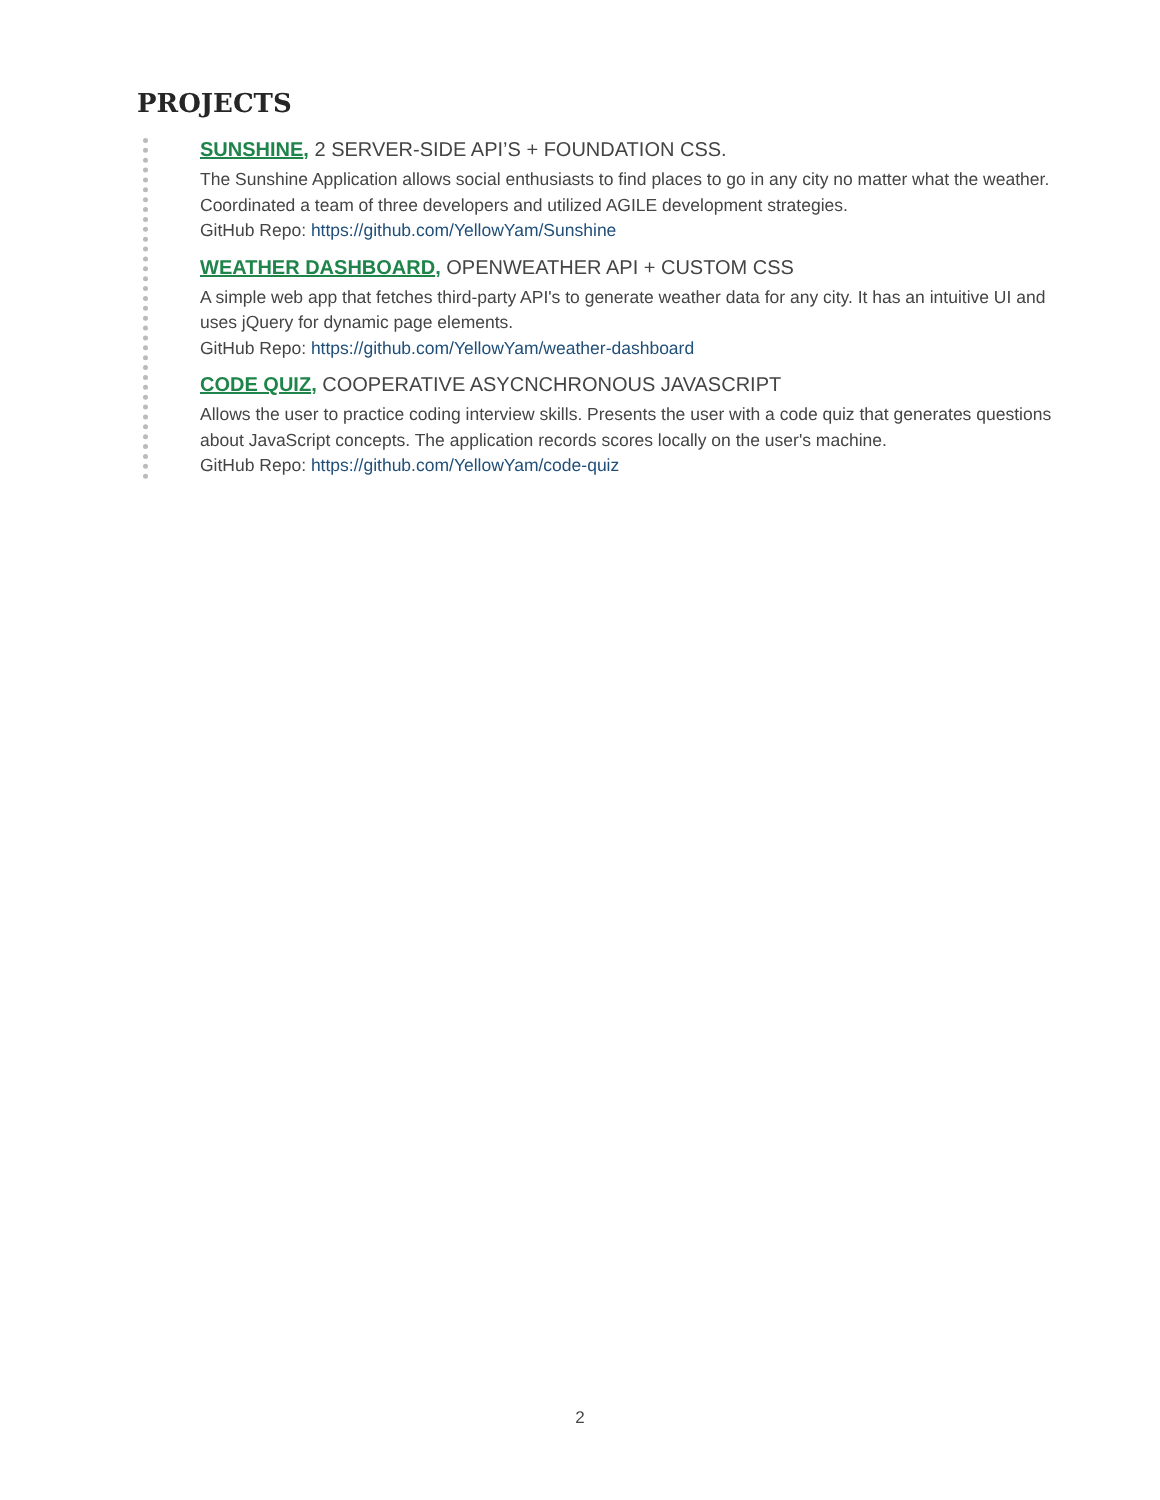PROJECTS
SUNSHINE, 2 SERVER-SIDE API’S + FOUNDATION CSS.
The Sunshine Application allows social enthusiasts to find places to go in any city no matter what the weather. Coordinated a team of three developers and utilized AGILE development strategies.
GitHub Repo: https://github.com/YellowYam/Sunshine
WEATHER DASHBOARD, OPENWEATHER API + CUSTOM CSS
A simple web app that fetches third-party API's to generate weather data for any city. It has an intuitive UI and uses jQuery for dynamic page elements.
GitHub Repo: https://github.com/YellowYam/weather-dashboard
CODE QUIZ, COOPERATIVE ASYCNCHRONOUS JAVASCRIPT
Allows the user to practice coding interview skills. Presents the user with a code quiz that generates questions about JavaScript concepts. The application records scores locally on the user's machine.
GitHub Repo: https://github.com/YellowYam/code-quiz
2